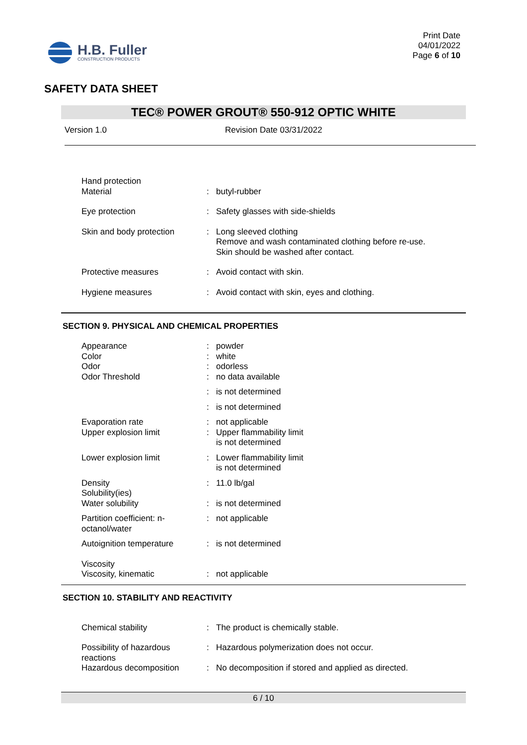H.B. Fuller
CONSTRUCTION PRODUCTS
Print Date
04/01/2022
Page 6 of 10
SAFETY DATA SHEET
TEC® POWER GROUT® 550-912 OPTIC WHITE
Version 1.0 Revision Date 03/31/2022
| Hand protection Material | : | butyl-rubber |
| Eye protection | : | Safety glasses with side-shields |
| Skin and body protection | : | Long sleeved clothing Remove and wash contaminated clothing before re-use. Skin should be washed after contact. |
| Protective measures | : | Avoid contact with skin. |
| Hygiene measures | : | Avoid contact with skin, eyes and clothing. |
SECTION 9. PHYSICAL AND CHEMICAL PROPERTIES
| Appearance | : | powder |
| Color | : | white |
| Odor | : | odorless |
| Odor Threshold | : | no data available |
| | : | is not determined |
| | : | is not determined |
| Evaporation rate | : | not applicable |
| Upper explosion limit | : | Upper flammability limit is not determined |
| Lower explosion limit | : | Lower flammability limit is not determined |
| Density | : | 11.0 lb/gal |
| Solubility(ies) Water solubility | : | is not determined |
| Partition coefficient: n- octanol/water | : | not applicable |
| Autoignition temperature | : | is not determined |
| Viscosity Viscosity, kinematic | : | not applicable |
SECTION 10. STABILITY AND REACTIVITY
| Chemical stability | : | The product is chemically stable. |
| Possibility of hazardous reactions | : | Hazardous polymerization does not occur. |
| Hazardous decomposition | : | No decomposition if stored and applied as directed. |
6 / 10